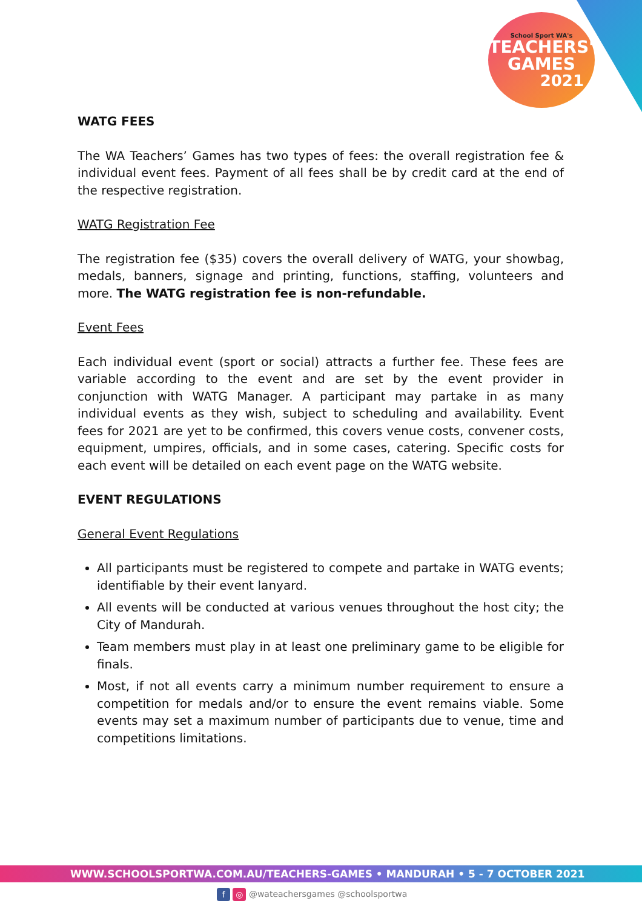School Sport WA's
TEACHERS'
GAMES
2021
WATG FEES
The WA Teachers’ Games has two types of fees: the overall registration fee & individual event fees. Payment of all fees shall be by credit card at the end of the respective registration.
WATG Registration Fee
The registration fee ($35) covers the overall delivery of WATG, your showbag, medals, banners, signage and printing, functions, staffing, volunteers and more. The WATG registration fee is non-refundable.
Event Fees
Each individual event (sport or social) attracts a further fee. These fees are variable according to the event and are set by the event provider in conjunction with WATG Manager. A participant may partake in as many individual events as they wish, subject to scheduling and availability. Event fees for 2021 are yet to be confirmed, this covers venue costs, convener costs, equipment, umpires, officials, and in some cases, catering. Specific costs for each event will be detailed on each event page on the WATG website.
EVENT REGULATIONS
General Event Regulations
All participants must be registered to compete and partake in WATG events; identifiable by their event lanyard.
All events will be conducted at various venues throughout the host city; the City of Mandurah.
Team members must play in at least one preliminary game to be eligible for finals.
Most, if not all events carry a minimum number requirement to ensure a competition for medals and/or to ensure the event remains viable. Some events may set a maximum number of participants due to venue, time and competitions limitations.
WWW.SCHOOLSPORTWA.COM.AU/TEACHERS-GAMES • MANDURAH • 5 - 7 OCTOBER 2021
f ◎ @wateachersgames @schoolsportwa